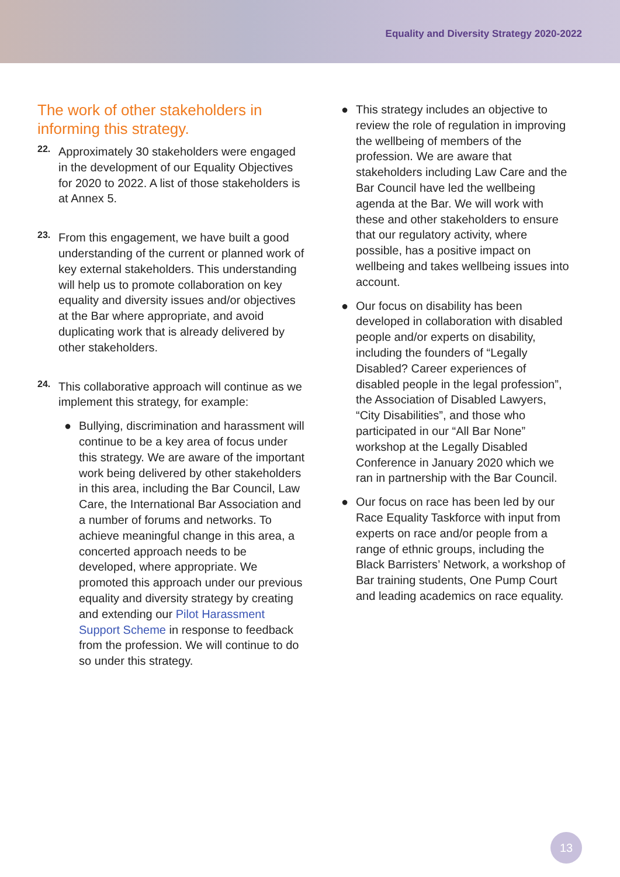Equality and Diversity Strategy 2020-2022
The work of other stakeholders in informing this strategy.
22.
Approximately 30 stakeholders were engaged in the development of our Equality Objectives for 2020 to 2022. A list of those stakeholders is at Annex 5.
23.
From this engagement, we have built a good understanding of the current or planned work of key external stakeholders. This understanding will help us to promote collaboration on key equality and diversity issues and/or objectives at the Bar where appropriate, and avoid duplicating work that is already delivered by other stakeholders.
24.
This collaborative approach will continue as we implement this strategy, for example:
● Bullying, discrimination and harassment will continue to be a key area of focus under this strategy. We are aware of the important work being delivered by other stakeholders in this area, including the Bar Council, Law Care, the International Bar Association and a number of forums and networks. To achieve meaningful change in this area, a concerted approach needs to be developed, where appropriate. We promoted this approach under our previous equality and diversity strategy by creating and extending our Pilot Harassment Support Scheme in response to feedback from the profession. We will continue to do so under this strategy.
● This strategy includes an objective to review the role of regulation in improving the wellbeing of members of the profession. We are aware that stakeholders including Law Care and the Bar Council have led the wellbeing agenda at the Bar. We will work with these and other stakeholders to ensure that our regulatory activity, where possible, has a positive impact on wellbeing and takes wellbeing issues into account.
● Our focus on disability has been developed in collaboration with disabled people and/or experts on disability, including the founders of “Legally Disabled? Career experiences of disabled people in the legal profession”, the Association of Disabled Lawyers, “City Disabilities”, and those who participated in our “All Bar None” workshop at the Legally Disabled Conference in January 2020 which we ran in partnership with the Bar Council.
● Our focus on race has been led by our Race Equality Taskforce with input from experts on race and/or people from a range of ethnic groups, including the Black Barristers’ Network, a workshop of Bar training students, One Pump Court and leading academics on race equality.
13